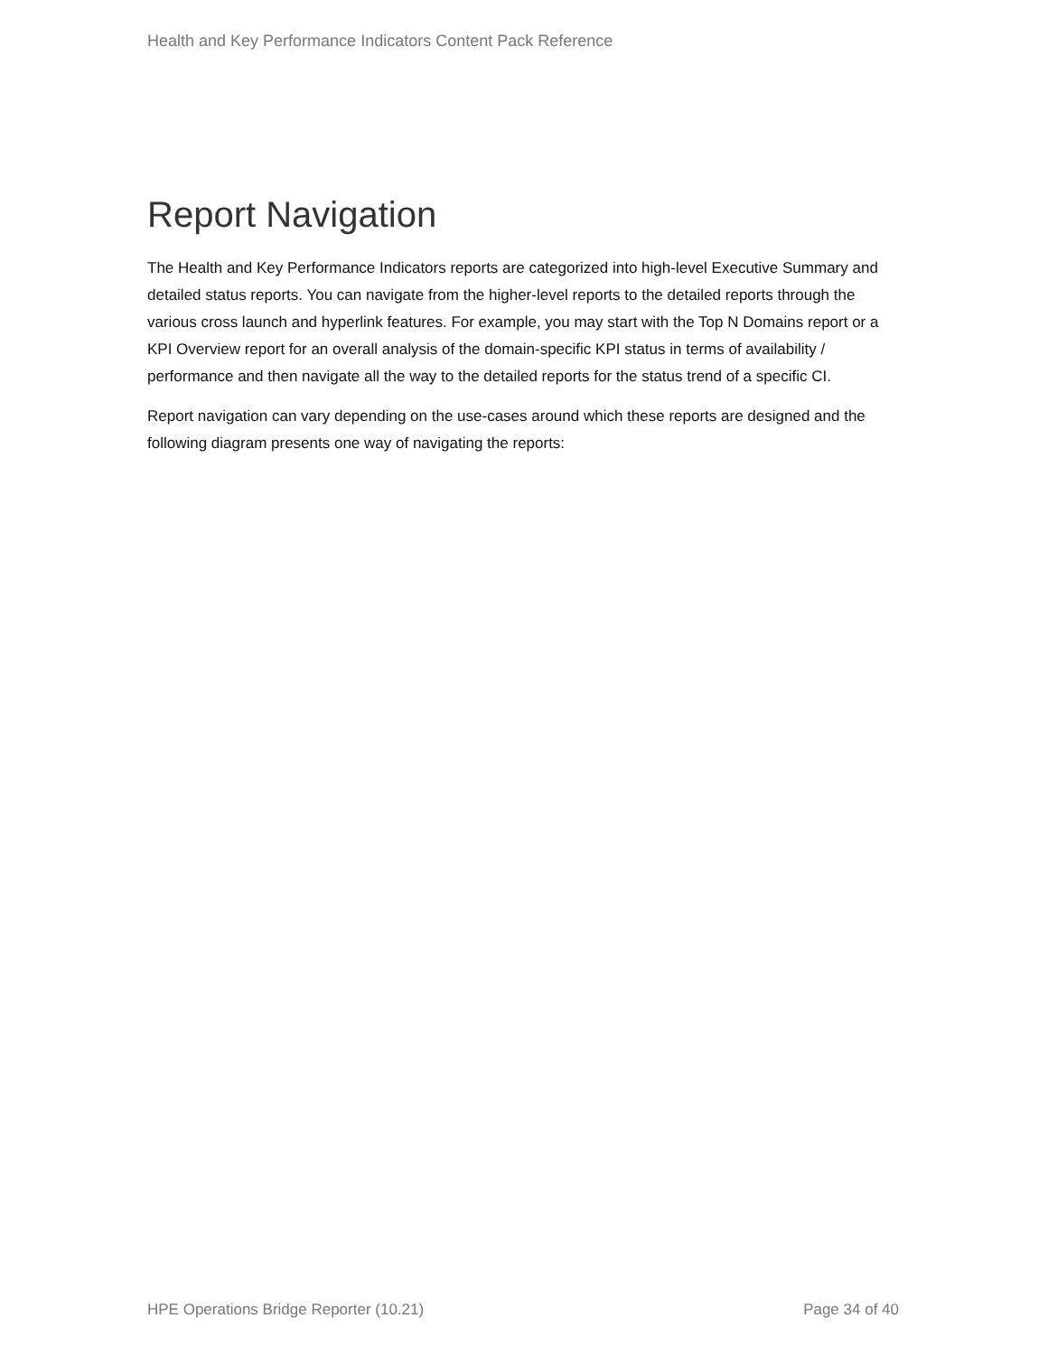Health and Key Performance Indicators Content Pack Reference
Report Navigation
The Health and Key Performance Indicators reports are categorized into high-level Executive Summary and detailed status reports. You can navigate from the higher-level reports to the detailed reports through the various cross launch and hyperlink features. For example, you may start with the Top N Domains report or a KPI Overview report for an overall analysis of the domain-specific KPI status in terms of availability / performance and then navigate all the way to the detailed reports for the status trend of a specific CI.
Report navigation can vary depending on the use-cases around which these reports are designed and the following diagram presents one way of navigating the reports:
HPE Operations Bridge Reporter (10.21) Page 34 of 40